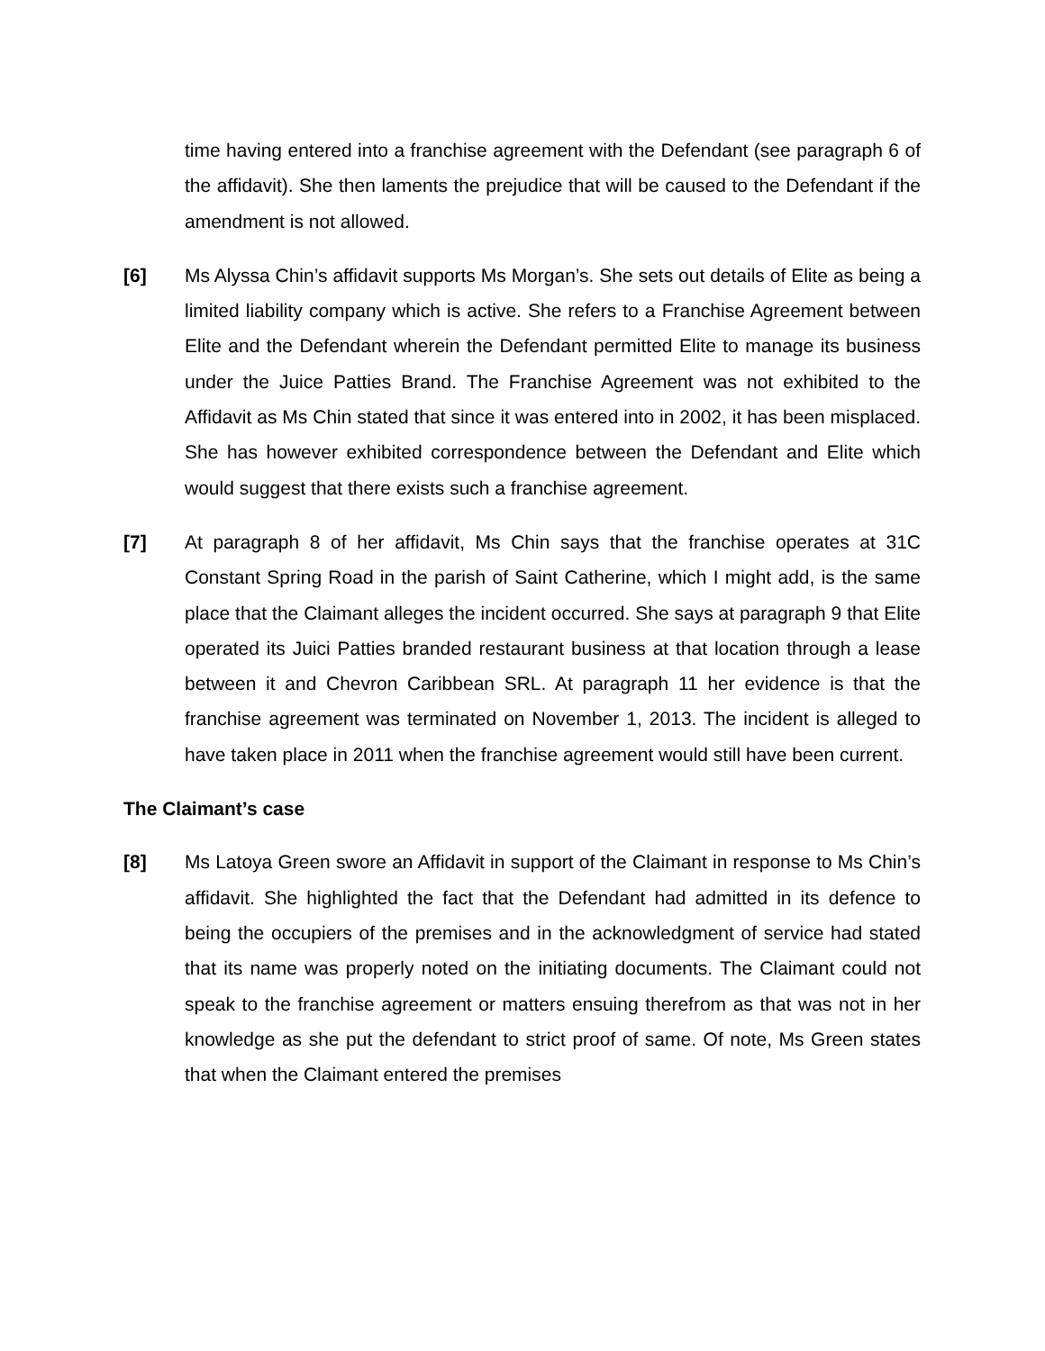time having entered into a franchise agreement with the Defendant (see paragraph 6 of the affidavit). She then laments the prejudice that will be caused to the Defendant if the amendment is not allowed.
[6] Ms Alyssa Chin’s affidavit supports Ms Morgan’s. She sets out details of Elite as being a limited liability company which is active. She refers to a Franchise Agreement between Elite and the Defendant wherein the Defendant permitted Elite to manage its business under the Juice Patties Brand. The Franchise Agreement was not exhibited to the Affidavit as Ms Chin stated that since it was entered into in 2002, it has been misplaced. She has however exhibited correspondence between the Defendant and Elite which would suggest that there exists such a franchise agreement.
[7] At paragraph 8 of her affidavit, Ms Chin says that the franchise operates at 31C Constant Spring Road in the parish of Saint Catherine, which I might add, is the same place that the Claimant alleges the incident occurred. She says at paragraph 9 that Elite operated its Juici Patties branded restaurant business at that location through a lease between it and Chevron Caribbean SRL. At paragraph 11 her evidence is that the franchise agreement was terminated on November 1, 2013. The incident is alleged to have taken place in 2011 when the franchise agreement would still have been current.
The Claimant’s case
[8] Ms Latoya Green swore an Affidavit in support of the Claimant in response to Ms Chin’s affidavit. She highlighted the fact that the Defendant had admitted in its defence to being the occupiers of the premises and in the acknowledgment of service had stated that its name was properly noted on the initiating documents. The Claimant could not speak to the franchise agreement or matters ensuing therefrom as that was not in her knowledge as she put the defendant to strict proof of same. Of note, Ms Green states that when the Claimant entered the premises